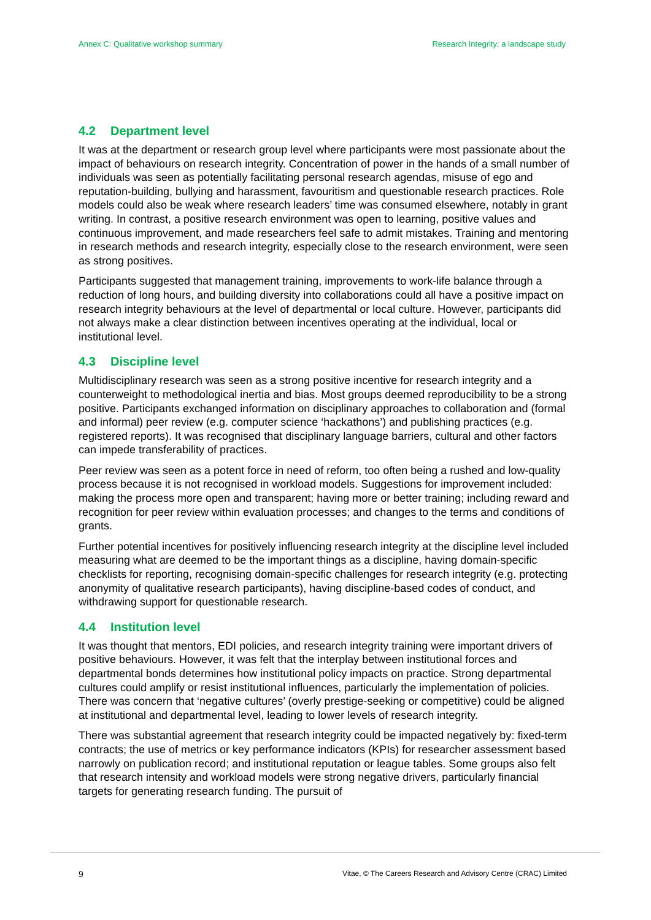Annex C: Qualitative workshop summary Research Integrity: a landscape study
4.2 Department level
It was at the department or research group level where participants were most passionate about the impact of behaviours on research integrity. Concentration of power in the hands of a small number of individuals was seen as potentially facilitating personal research agendas, misuse of ego and reputation-building, bullying and harassment, favouritism and questionable research practices. Role models could also be weak where research leaders’ time was consumed elsewhere, notably in grant writing. In contrast, a positive research environment was open to learning, positive values and continuous improvement, and made researchers feel safe to admit mistakes. Training and mentoring in research methods and research integrity, especially close to the research environment, were seen as strong positives.
Participants suggested that management training, improvements to work-life balance through a reduction of long hours, and building diversity into collaborations could all have a positive impact on research integrity behaviours at the level of departmental or local culture. However, participants did not always make a clear distinction between incentives operating at the individual, local or institutional level.
4.3 Discipline level
Multidisciplinary research was seen as a strong positive incentive for research integrity and a counterweight to methodological inertia and bias. Most groups deemed reproducibility to be a strong positive. Participants exchanged information on disciplinary approaches to collaboration and (formal and informal) peer review (e.g. computer science ‘hackathons’) and publishing practices (e.g. registered reports). It was recognised that disciplinary language barriers, cultural and other factors can impede transferability of practices.
Peer review was seen as a potent force in need of reform, too often being a rushed and low-quality process because it is not recognised in workload models. Suggestions for improvement included: making the process more open and transparent; having more or better training; including reward and recognition for peer review within evaluation processes; and changes to the terms and conditions of grants.
Further potential incentives for positively influencing research integrity at the discipline level included measuring what are deemed to be the important things as a discipline, having domain-specific checklists for reporting, recognising domain-specific challenges for research integrity (e.g. protecting anonymity of qualitative research participants), having discipline-based codes of conduct, and withdrawing support for questionable research.
4.4 Institution level
It was thought that mentors, EDI policies, and research integrity training were important drivers of positive behaviours. However, it was felt that the interplay between institutional forces and departmental bonds determines how institutional policy impacts on practice. Strong departmental cultures could amplify or resist institutional influences, particularly the implementation of policies. There was concern that ‘negative cultures’ (overly prestige-seeking or competitive) could be aligned at institutional and departmental level, leading to lower levels of research integrity.
There was substantial agreement that research integrity could be impacted negatively by: fixed-term contracts; the use of metrics or key performance indicators (KPIs) for researcher assessment based narrowly on publication record; and institutional reputation or league tables. Some groups also felt that research intensity and workload models were strong negative drivers, particularly financial targets for generating research funding. The pursuit of
9 Vitae, © The Careers Research and Advisory Centre (CRAC) Limited